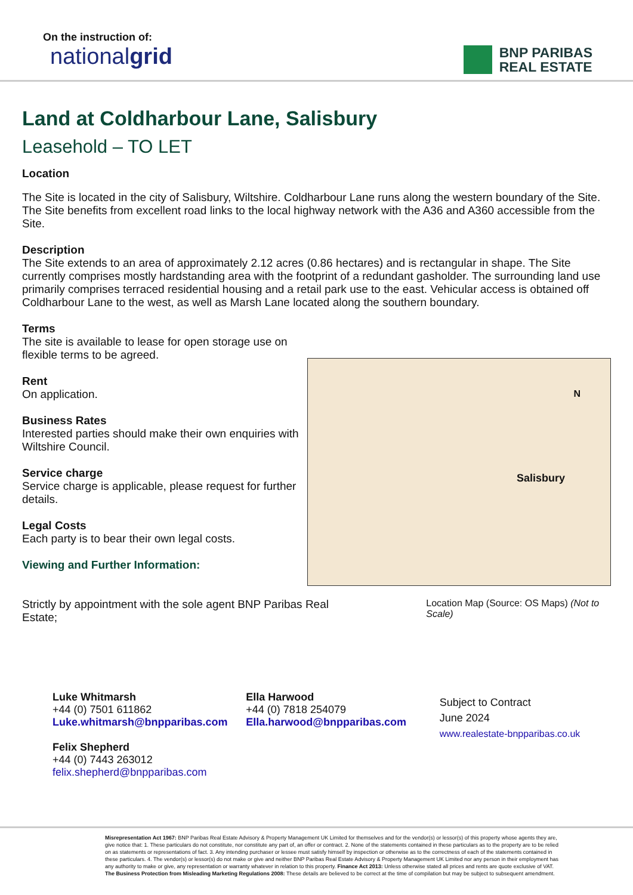On the instruction of:
nationalgrid
BNP PARIBAS
REAL ESTATE
Land at Coldharbour Lane, Salisbury
Leasehold – TO LET
Location
The Site is located in the city of Salisbury, Wiltshire. Coldharbour Lane runs along the western boundary of the Site. The Site benefits from excellent road links to the local highway network with the A36 and A360 accessible from the Site.
Description
The Site extends to an area of approximately 2.12 acres (0.86 hectares) and is rectangular in shape. The Site currently comprises mostly hardstanding area with the footprint of a redundant gasholder. The surrounding land use primarily comprises terraced residential housing and a retail park use to the east. Vehicular access is obtained off Coldharbour Lane to the west, as well as Marsh Lane located along the southern boundary.
Terms
The site is available to lease for open storage use on flexible terms to be agreed.
Rent
On application.
Business Rates
Interested parties should make their own enquiries with Wiltshire Council.
Service charge
Service charge is applicable, please request for further details.
Legal Costs
Each party is to bear their own legal costs.
Viewing and Further Information:
Salisbury
N
Strictly by appointment with the sole agent BNP Paribas Real Estate;
Location Map (Source: OS Maps) (Not to Scale)
Luke Whitmarsh
+44 (0) 7501 611862
Luke.whitmarsh@bnpparibas.com
Felix Shepherd
+44 (0) 7443 263012
felix.shepherd@bnpparibas.com
Ella Harwood
+44 (0) 7818 254079
Ella.harwood@bnpparibas.com
Subject to Contract
June 2024
www.realestate-bnpparibas.co.uk
Misrepresentation Act 1967: BNP Paribas Real Estate Advisory & Property Management UK Limited for themselves and for the vendor(s) or lessor(s) of this property whose agents they are, give notice that: 1. These particulars do not constitute, nor constitute any part of, an offer or contract. 2. None of the statements contained in these particulars as to the property are to be relied on as statements or representations of fact. 3. Any intending purchaser or lessee must satisfy himself by inspection or otherwise as to the correctness of each of the statements contained in these particulars. 4. The vendor(s) or lessor(s) do not make or give and neither BNP Paribas Real Estate Advisory & Property Management UK Limited nor any person in their employment has any authority to make or give, any representation or warranty whatever in relation to this property. Finance Act 2013: Unless otherwise stated all prices and rents are quote exclusive of VAT. The Business Protection from Misleading Marketing Regulations 2008: These details are believed to be correct at the time of compilation but may be subject to subsequent amendment.